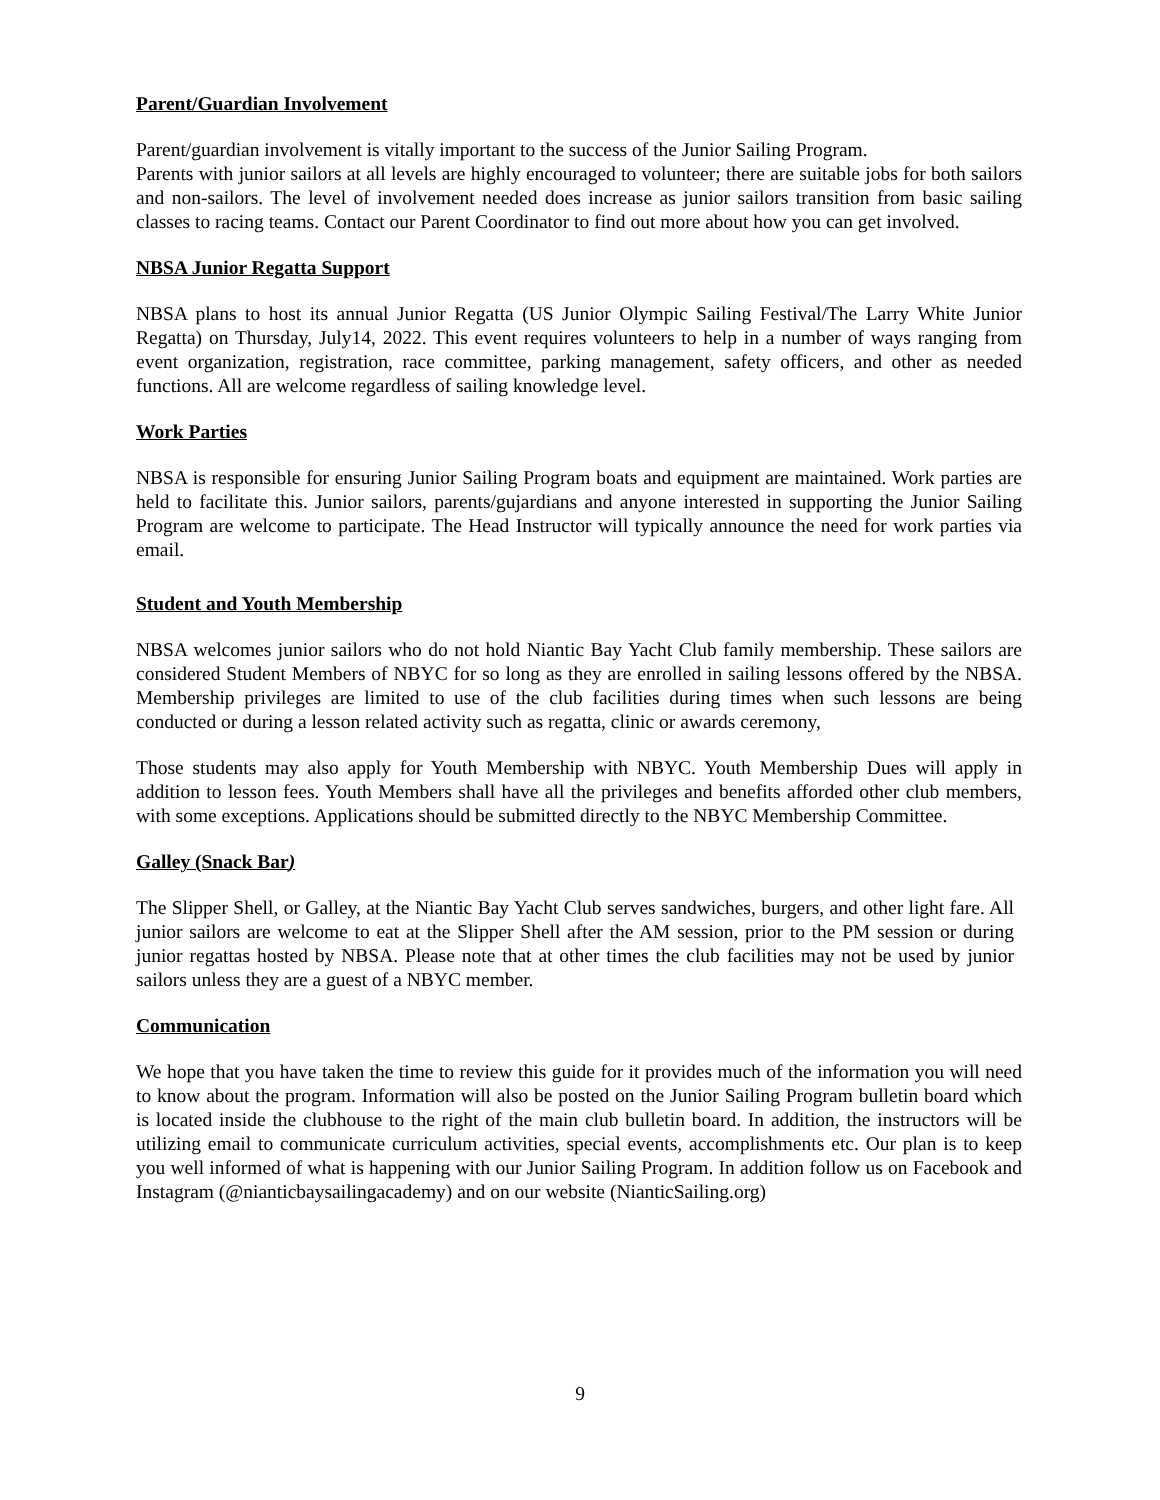Parent/Guardian Involvement
Parent/guardian involvement is vitally important to the success of the Junior Sailing Program.
Parents with junior sailors at all levels are highly encouraged to volunteer; there are suitable jobs for both sailors and non-sailors. The level of involvement needed does increase as junior sailors transition from basic sailing classes to racing teams. Contact our Parent Coordinator to find out more about how you can get involved.
NBSA Junior Regatta Support
NBSA plans to host its annual Junior Regatta (US Junior Olympic Sailing Festival/The Larry White Junior Regatta) on Thursday, July14, 2022. This event requires volunteers to help in a number of ways ranging from event organization, registration, race committee, parking management, safety officers, and other as needed functions. All are welcome regardless of sailing knowledge level.
Work Parties
NBSA is responsible for ensuring Junior Sailing Program boats and equipment are maintained. Work parties are held to facilitate this. Junior sailors, parents/gujardians and anyone interested in supporting the Junior Sailing Program are welcome to participate. The Head Instructor will typically announce the need for work parties via email.
Student and Youth Membership
NBSA welcomes junior sailors who do not hold Niantic Bay Yacht Club family membership. These sailors are considered Student Members of NBYC for so long as they are enrolled in sailing lessons offered by the NBSA. Membership privileges are limited to use of the club facilities during times when such lessons are being conducted or during a lesson related activity such as regatta, clinic or awards ceremony,
Those students may also apply for Youth Membership with NBYC. Youth Membership Dues will apply in addition to lesson fees. Youth Members shall have all the privileges and benefits afforded other club members, with some exceptions. Applications should be submitted directly to the NBYC Membership Committee.
Galley (Snack Bar)
The Slipper Shell, or Galley, at the Niantic Bay Yacht Club serves sandwiches, burgers, and other light fare. All junior sailors are welcome to eat at the Slipper Shell after the AM session, prior to the PM session or during junior regattas hosted by NBSA. Please note that at other times the club facilities may not be used by junior sailors unless they are a guest of a NBYC member.
Communication
We hope that you have taken the time to review this guide for it provides much of the information you will need to know about the program. Information will also be posted on the Junior Sailing Program bulletin board which is located inside the clubhouse to the right of the main club bulletin board. In addition, the instructors will be utilizing email to communicate curriculum activities, special events, accomplishments etc. Our plan is to keep you well informed of what is happening with our Junior Sailing Program. In addition follow us on Facebook and Instagram (@nianticbaysailingacademy) and on our website (NianticSailing.org)
9